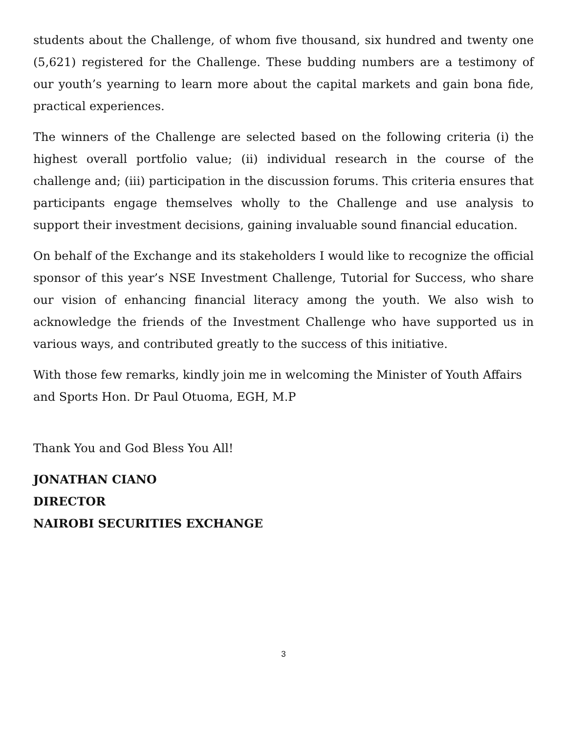students about the Challenge, of whom five thousand, six hundred and twenty one (5,621) registered for the Challenge. These budding numbers are a testimony of our youth’s yearning to learn more about the capital markets and gain bona fide, practical experiences.
The winners of the Challenge are selected based on the following criteria (i) the highest overall portfolio value; (ii) individual research in the course of the challenge and; (iii) participation in the discussion forums. This criteria ensures that participants engage themselves wholly to the Challenge and use analysis to support their investment decisions, gaining invaluable sound financial education.
On behalf of the Exchange and its stakeholders I would like to recognize the official sponsor of this year’s NSE Investment Challenge, Tutorial for Success, who share our vision of enhancing financial literacy among the youth. We also wish to acknowledge the friends of the Investment Challenge who have supported us in various ways, and contributed greatly to the success of this initiative.
With those few remarks, kindly join me in welcoming the Minister of Youth Affairs and Sports Hon. Dr Paul Otuoma, EGH, M.P
Thank You and God Bless You All!
JONATHAN CIANO
DIRECTOR
NAIROBI SECURITIES EXCHANGE
3